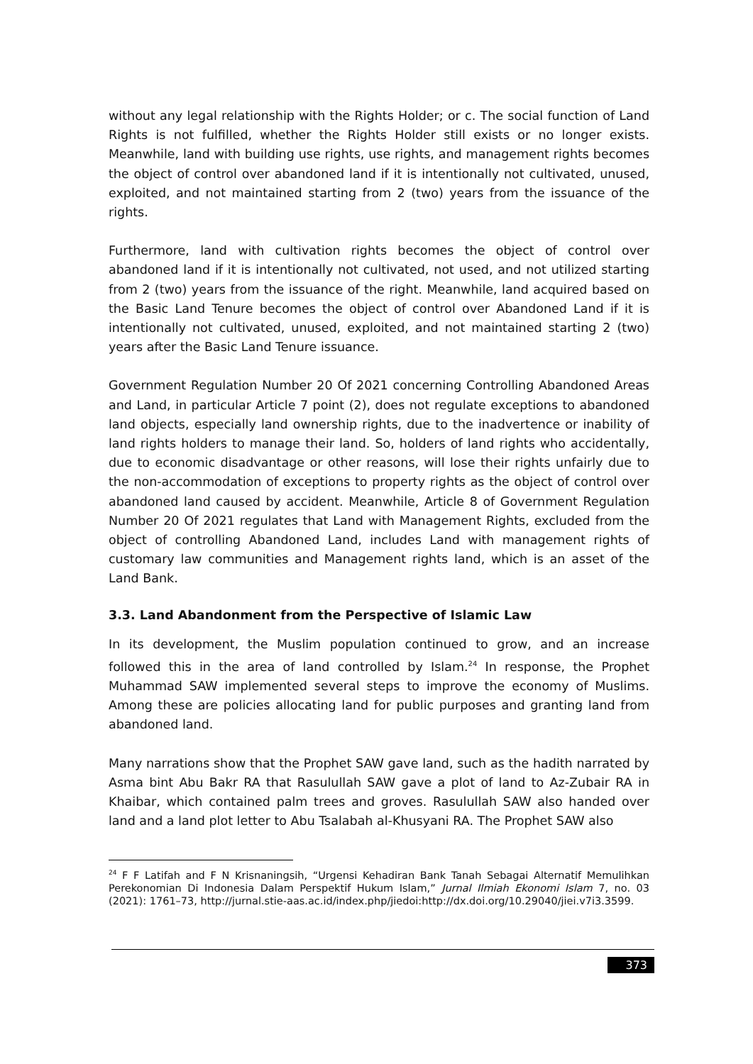without any legal relationship with the Rights Holder; or c. The social function of Land Rights is not fulfilled, whether the Rights Holder still exists or no longer exists. Meanwhile, land with building use rights, use rights, and management rights becomes the object of control over abandoned land if it is intentionally not cultivated, unused, exploited, and not maintained starting from 2 (two) years from the issuance of the rights.
Furthermore, land with cultivation rights becomes the object of control over abandoned land if it is intentionally not cultivated, not used, and not utilized starting from 2 (two) years from the issuance of the right. Meanwhile, land acquired based on the Basic Land Tenure becomes the object of control over Abandoned Land if it is intentionally not cultivated, unused, exploited, and not maintained starting 2 (two) years after the Basic Land Tenure issuance.
Government Regulation Number 20 Of 2021 concerning Controlling Abandoned Areas and Land, in particular Article 7 point (2), does not regulate exceptions to abandoned land objects, especially land ownership rights, due to the inadvertence or inability of land rights holders to manage their land. So, holders of land rights who accidentally, due to economic disadvantage or other reasons, will lose their rights unfairly due to the non-accommodation of exceptions to property rights as the object of control over abandoned land caused by accident. Meanwhile, Article 8 of Government Regulation Number 20 Of 2021 regulates that Land with Management Rights, excluded from the object of controlling Abandoned Land, includes Land with management rights of customary law communities and Management rights land, which is an asset of the Land Bank.
3.3. Land Abandonment from the Perspective of Islamic Law
In its development, the Muslim population continued to grow, and an increase followed this in the area of land controlled by Islam.<sup>24</sup> In response, the Prophet Muhammad SAW implemented several steps to improve the economy of Muslims. Among these are policies allocating land for public purposes and granting land from abandoned land.
Many narrations show that the Prophet SAW gave land, such as the hadith narrated by Asma bint Abu Bakr RA that Rasulullah SAW gave a plot of land to Az-Zubair RA in Khaibar, which contained palm trees and groves. Rasulullah SAW also handed over land and a land plot letter to Abu Tsalabah al-Khusyani RA. The Prophet SAW also
<sup>24</sup> F F Latifah and F N Krisnaningsih, “Urgensi Kehadiran Bank Tanah Sebagai Alternatif Memulihkan Perekonomian Di Indonesia Dalam Perspektif Hukum Islam,” Jurnal Ilmiah Ekonomi Islam 7, no. 03 (2021): 1761–73, http://jurnal.stie-aas.ac.id/index.php/jiedoi:http://dx.doi.org/10.29040/jiei.v7i3.3599.
373